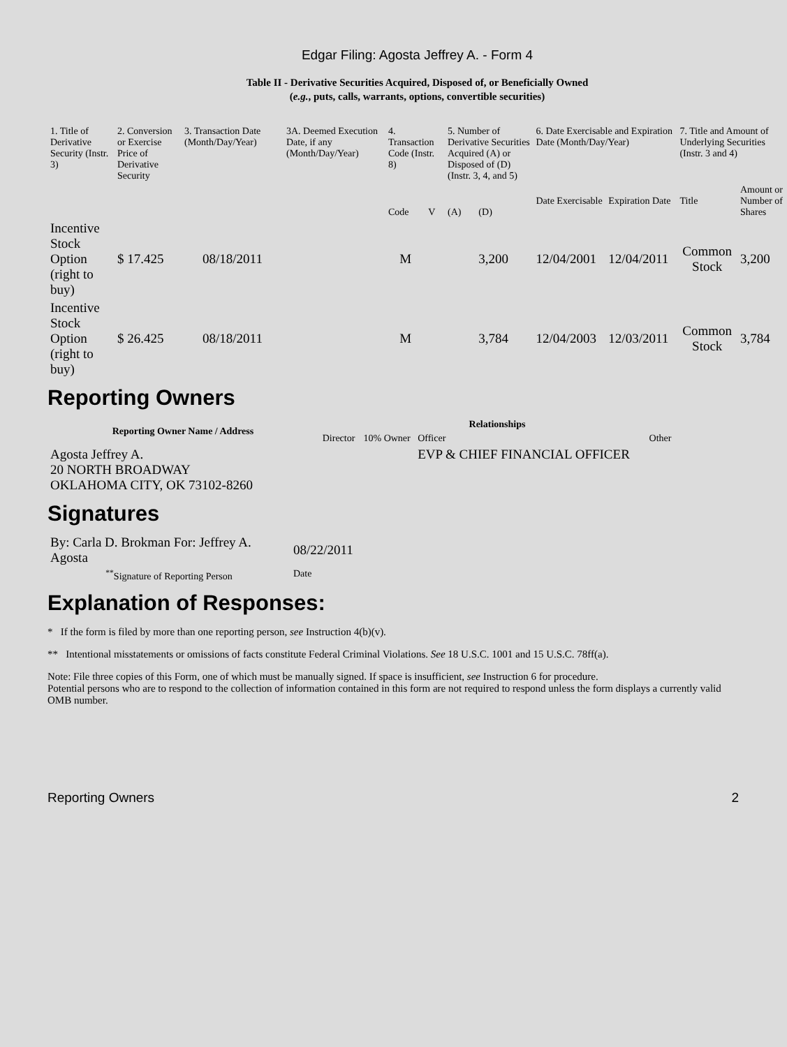Edgar Filing: Agosta Jeffrey A. - Form 4
Table II - Derivative Securities Acquired, Disposed of, or Beneficially Owned
(e.g., puts, calls, warrants, options, convertible securities)
| 1. Title of Derivative Security (Instr. 3) | 2. Conversion or Exercise Price of Derivative Security | 3. Transaction Date (Month/Day/Year) | 3A. Deemed Execution Date, if any (Month/Day/Year) | 4. Transaction Code (Instr. 8) | | 5. Number of Derivative Securities Acquired (A) or Disposed of (D) (Instr. 3, 4, and 5) | | 6. Date Exercisable and Expiration Date (Month/Day/Year) | | 7. Title and Amount of Underlying Securities (Instr. 3 and 4) | |
| --- | --- | --- | --- | --- | --- | --- | --- | --- | --- | --- | --- |
| | | | | Code | V | (A) | (D) | Date Exercisable | Expiration Date | Title | Amount or Number of Shares |
| Incentive Stock Option (right to buy) | $ 17.425 | 08/18/2011 | | M | | | 3,200 | 12/04/2001 | 12/04/2011 | Common Stock | 3,200 |
| Incentive Stock Option (right to buy) | $ 26.425 | 08/18/2011 | | M | | | 3,784 | 12/04/2003 | 12/03/2011 | Common Stock | 3,784 |
Reporting Owners
| Reporting Owner Name / Address | Relationships | | | |
| --- | --- | --- | --- | --- |
| | Director | 10% Owner | Officer | Other |
| Agosta Jeffrey A. 20 NORTH BROADWAY OKLAHOMA CITY, OK 73102-8260 | | | EVP & CHIEF FINANCIAL OFFICER | |
Signatures
| By: Carla D. Brokman For: Jeffrey A. Agosta | 08/22/2011 |
| <sup>**</sup> Signature of Reporting Person | Date |
Explanation of Responses:
* If the form is filed by more than one reporting person, see Instruction 4(b)(v).
** Intentional misstatements or omissions of facts constitute Federal Criminal Violations. See 18 U.S.C. 1001 and 15 U.S.C. 78ff(a).
Note: File three copies of this Form, one of which must be manually signed. If space is insufficient, see Instruction 6 for procedure.
Potential persons who are to respond to the collection of information contained in this form are not required to respond unless the form displays a currently valid OMB number.
Reporting Owners 2